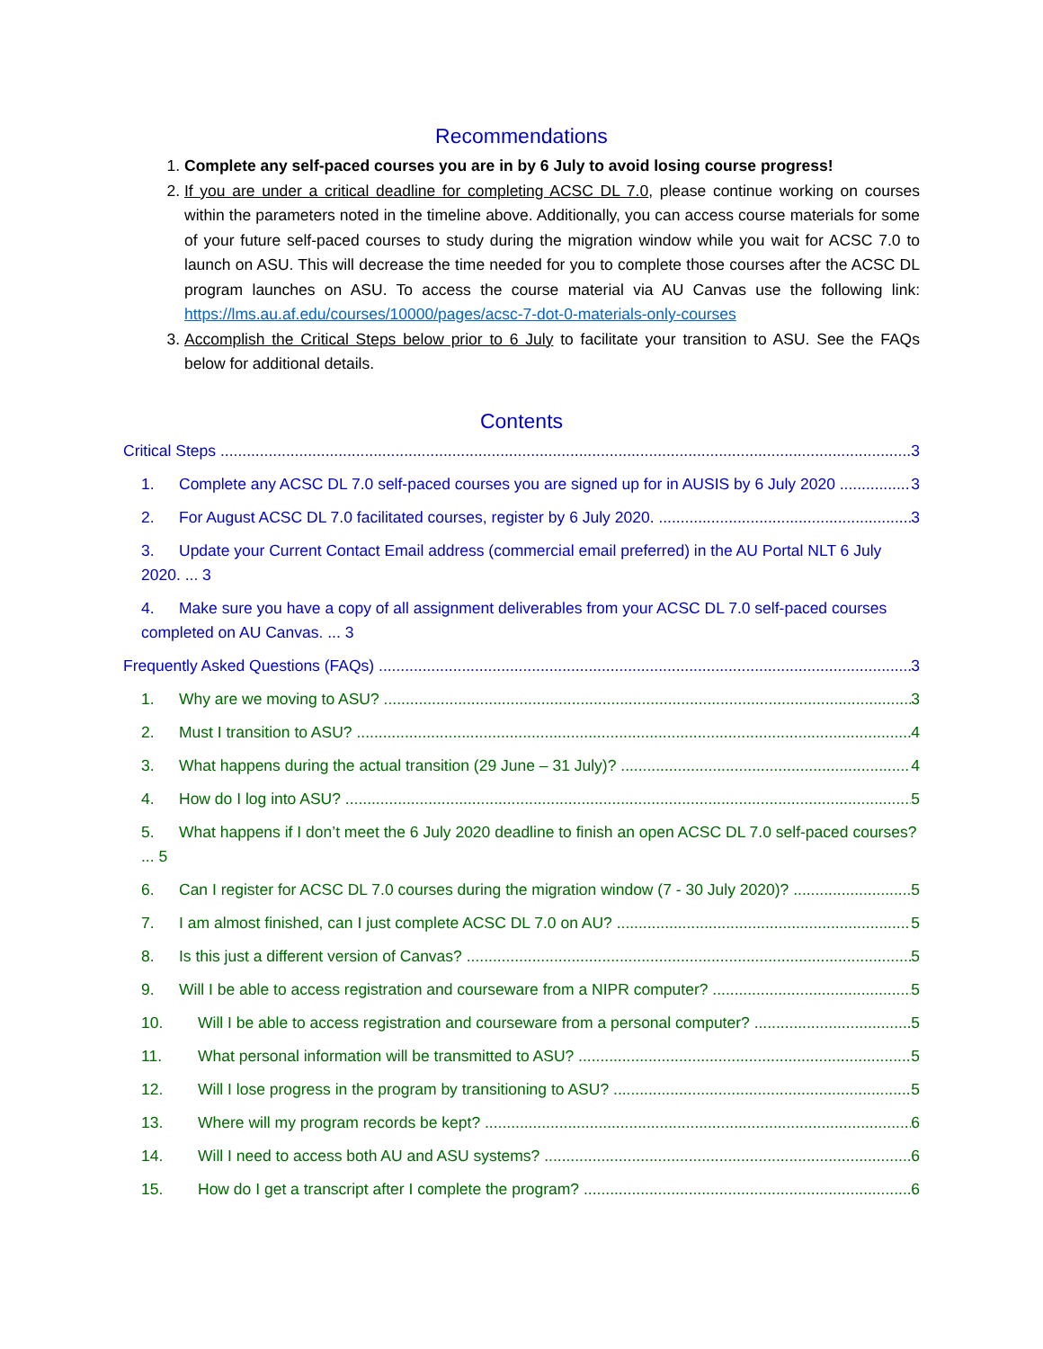Recommendations
1. Complete any self-paced courses you are in by 6 July to avoid losing course progress!
2. If you are under a critical deadline for completing ACSC DL 7.0, please continue working on courses within the parameters noted in the timeline above. Additionally, you can access course materials for some of your future self-paced courses to study during the migration window while you wait for ACSC 7.0 to launch on ASU. This will decrease the time needed for you to complete those courses after the ACSC DL program launches on ASU. To access the course material via AU Canvas use the following link: https://lms.au.af.edu/courses/10000/pages/acsc-7-dot-0-materials-only-courses
3. Accomplish the Critical Steps below prior to 6 July to facilitate your transition to ASU. See the FAQs below for additional details.
Contents
Critical Steps 3
1. Complete any ACSC DL 7.0 self-paced courses you are signed up for in AUSIS by 6 July 2020 3
2. For August ACSC DL 7.0 facilitated courses, register by 6 July 2020. 3
3. Update your Current Contact Email address (commercial email preferred) in the AU Portal NLT 6 July 2020. ... 3
4. Make sure you have a copy of all assignment deliverables from your ACSC DL 7.0 self-paced courses completed on AU Canvas. ... 3
Frequently Asked Questions (FAQs) 3
1. Why are we moving to ASU? 3
2. Must I transition to ASU? 4
3. What happens during the actual transition (29 June – 31 July)? 4
4. How do I log into ASU? 5
5. What happens if I don’t meet the 6 July 2020 deadline to finish an open ACSC DL 7.0 self-paced courses? ... 5
6. Can I register for ACSC DL 7.0 courses during the migration window (7 - 30 July 2020)? 5
7. I am almost finished, can I just complete ACSC DL 7.0 on AU? 5
8. Is this just a different version of Canvas? 5
9. Will I be able to access registration and courseware from a NIPR computer? 5
10. Will I be able to access registration and courseware from a personal computer? 5
11. What personal information will be transmitted to ASU? 5
12. Will I lose progress in the program by transitioning to ASU? 5
13. Where will my program records be kept? 6
14. Will I need to access both AU and ASU systems? 6
15. How do I get a transcript after I complete the program? 6